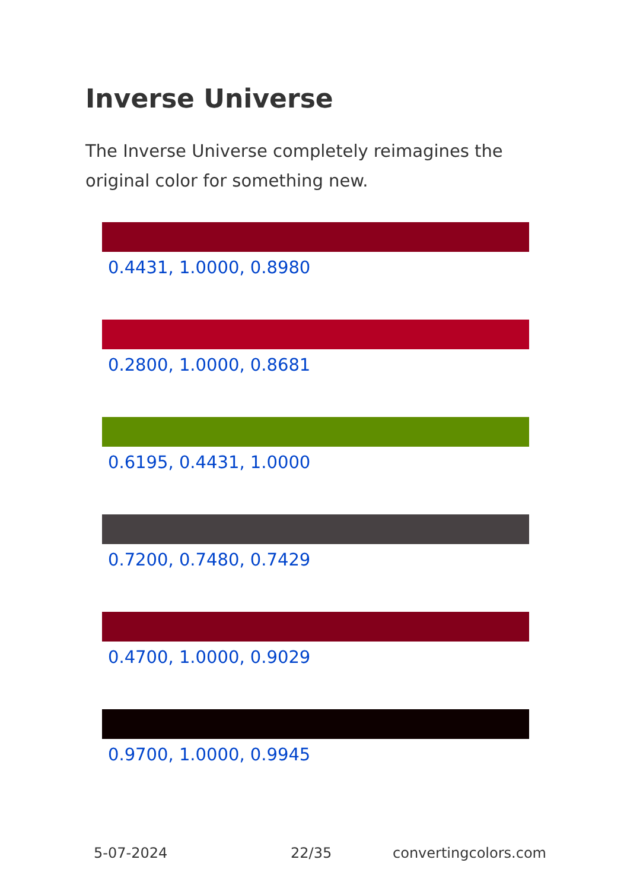Inverse Universe
The Inverse Universe completely reimagines the original color for something new.
0.4431, 1.0000, 0.8980
0.2800, 1.0000, 0.8681
0.6195, 0.4431, 1.0000
0.7200, 0.7480, 0.7429
0.4700, 1.0000, 0.9029
0.9700, 1.0000, 0.9945
5-07-2024 22/35 convertingcolors.com